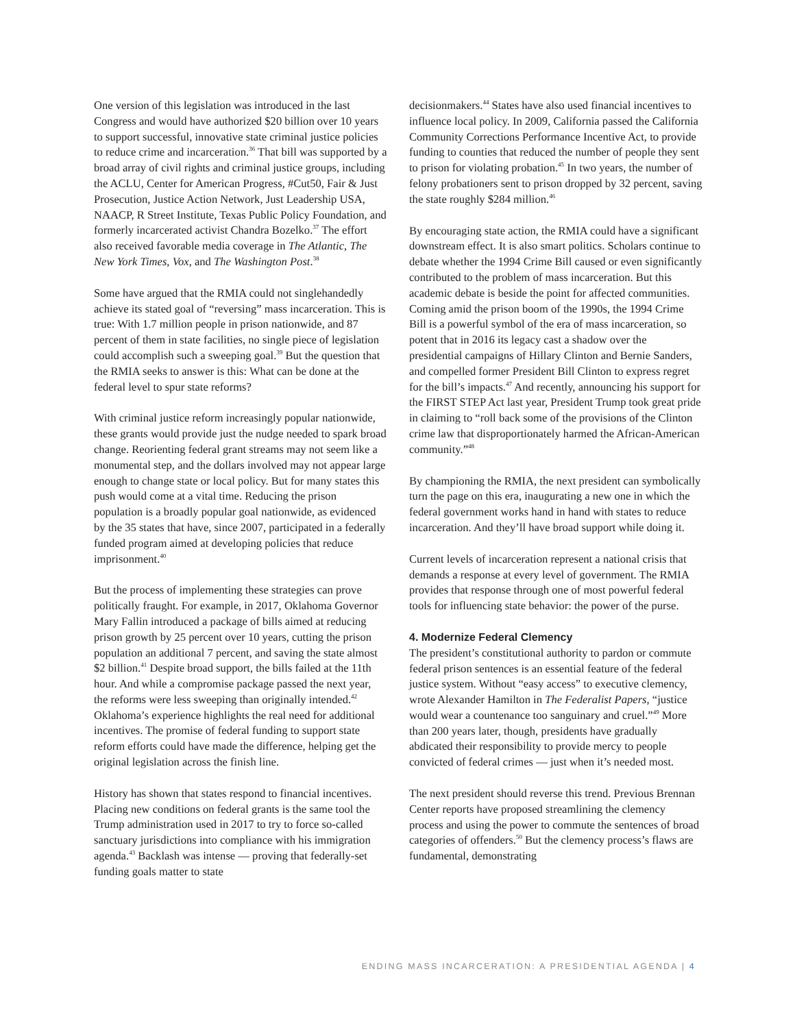One version of this legislation was introduced in the last Congress and would have authorized $20 billion over 10 years to support successful, innovative state criminal justice policies to reduce crime and incarceration.<sup>36</sup> That bill was supported by a broad array of civil rights and criminal justice groups, including the ACLU, Center for American Progress, #Cut50, Fair & Just Prosecution, Justice Action Network, Just Leadership USA, NAACP, R Street Institute, Texas Public Policy Foundation, and formerly incarcerated activist Chandra Bozelko.<sup>37</sup> The effort also received favorable media coverage in The Atlantic, The New York Times, Vox, and The Washington Post.<sup>38</sup>
Some have argued that the RMIA could not singlehandedly achieve its stated goal of “reversing” mass incarceration. This is true: With 1.7 million people in prison nationwide, and 87 percent of them in state facilities, no single piece of legislation could accomplish such a sweeping goal.<sup>39</sup> But the question that the RMIA seeks to answer is this: What can be done at the federal level to spur state reforms?
With criminal justice reform increasingly popular nationwide, these grants would provide just the nudge needed to spark broad change. Reorienting federal grant streams may not seem like a monumental step, and the dollars involved may not appear large enough to change state or local policy. But for many states this push would come at a vital time. Reducing the prison population is a broadly popular goal nationwide, as evidenced by the 35 states that have, since 2007, participated in a federally funded program aimed at developing policies that reduce imprisonment.<sup>40</sup>
But the process of implementing these strategies can prove politically fraught. For example, in 2017, Oklahoma Governor Mary Fallin introduced a package of bills aimed at reducing prison growth by 25 percent over 10 years, cutting the prison population an additional 7 percent, and saving the state almost $2 billion.<sup>41</sup> Despite broad support, the bills failed at the 11th hour. And while a compromise package passed the next year, the reforms were less sweeping than originally intended.<sup>42</sup> Oklahoma’s experience highlights the real need for additional incentives. The promise of federal funding to support state reform efforts could have made the difference, helping get the original legislation across the finish line.
History has shown that states respond to financial incentives. Placing new conditions on federal grants is the same tool the Trump administration used in 2017 to try to force so-called sanctuary jurisdictions into compliance with his immigration agenda.<sup>43</sup> Backlash was intense — proving that federally-set funding goals matter to state
decisionmakers.<sup>44</sup> States have also used financial incentives to influence local policy. In 2009, California passed the California Community Corrections Performance Incentive Act, to provide funding to counties that reduced the number of people they sent to prison for violating probation.<sup>45</sup> In two years, the number of felony probationers sent to prison dropped by 32 percent, saving the state roughly $284 million.<sup>46</sup>
By encouraging state action, the RMIA could have a significant downstream effect. It is also smart politics. Scholars continue to debate whether the 1994 Crime Bill caused or even significantly contributed to the problem of mass incarceration. But this academic debate is beside the point for affected communities. Coming amid the prison boom of the 1990s, the 1994 Crime Bill is a powerful symbol of the era of mass incarceration, so potent that in 2016 its legacy cast a shadow over the presidential campaigns of Hillary Clinton and Bernie Sanders, and compelled former President Bill Clinton to express regret for the bill’s impacts.<sup>47</sup> And recently, announcing his support for the FIRST STEP Act last year, President Trump took great pride in claiming to “roll back some of the provisions of the Clinton crime law that disproportionately harmed the African-American community.”<sup>48</sup>
By championing the RMIA, the next president can symbolically turn the page on this era, inaugurating a new one in which the federal government works hand in hand with states to reduce incarceration. And they’ll have broad support while doing it.
Current levels of incarceration represent a national crisis that demands a response at every level of government. The RMIA provides that response through one of most powerful federal tools for influencing state behavior: the power of the purse.
4. Modernize Federal Clemency
The president’s constitutional authority to pardon or commute federal prison sentences is an essential feature of the federal justice system. Without “easy access” to executive clemency, wrote Alexander Hamilton in The Federalist Papers, “justice would wear a countenance too sanguinary and cruel.”<sup>49</sup> More than 200 years later, though, presidents have gradually abdicated their responsibility to provide mercy to people convicted of federal crimes — just when it’s needed most.
The next president should reverse this trend. Previous Brennan Center reports have proposed streamlining the clemency process and using the power to commute the sentences of broad categories of offenders.<sup>50</sup> But the clemency process’s flaws are fundamental, demonstrating
ENDING MASS INCARCERATION: A PRESIDENTIAL AGENDA | 4